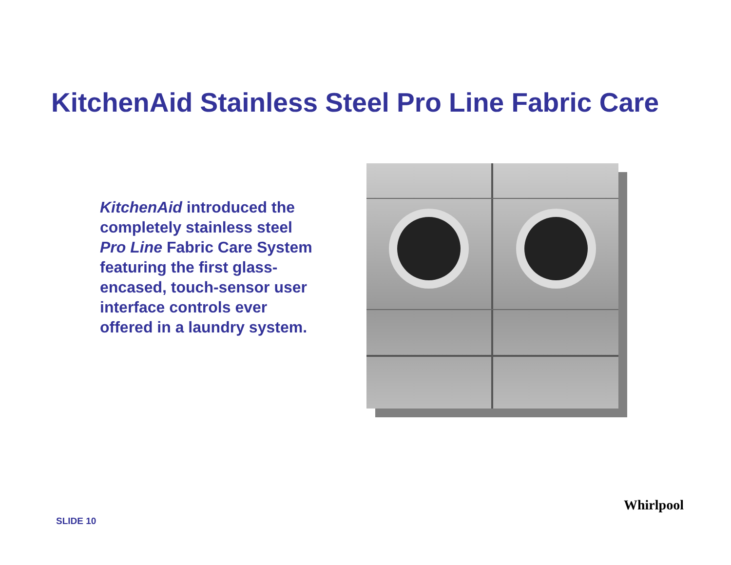KitchenAid Stainless Steel Pro Line Fabric Care
KitchenAid introduced the completely stainless steel Pro Line Fabric Care System featuring the first glass-encased, touch-sensor user interface controls ever offered in a laundry system.
SLIDE 10
Whirlpool